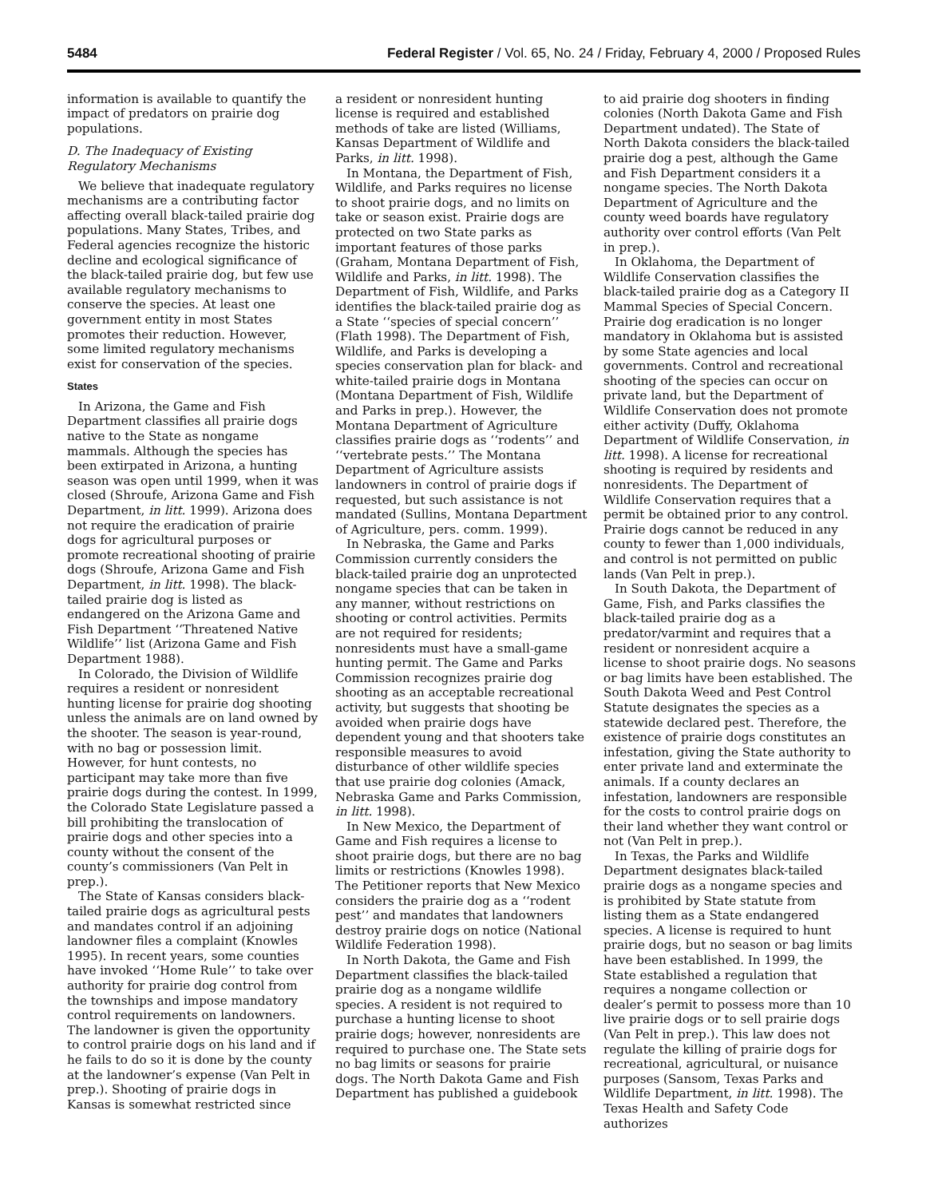5484 Federal Register / Vol. 65, No. 24 / Friday, February 4, 2000 / Proposed Rules
information is available to quantify the impact of predators on prairie dog populations.
D. The Inadequacy of Existing Regulatory Mechanisms
We believe that inadequate regulatory mechanisms are a contributing factor affecting overall black-tailed prairie dog populations. Many States, Tribes, and Federal agencies recognize the historic decline and ecological significance of the black-tailed prairie dog, but few use available regulatory mechanisms to conserve the species. At least one government entity in most States promotes their reduction. However, some limited regulatory mechanisms exist for conservation of the species.
States
In Arizona, the Game and Fish Department classifies all prairie dogs native to the State as nongame mammals. Although the species has been extirpated in Arizona, a hunting season was open until 1999, when it was closed (Shroufe, Arizona Game and Fish Department, in litt. 1999). Arizona does not require the eradication of prairie dogs for agricultural purposes or promote recreational shooting of prairie dogs (Shroufe, Arizona Game and Fish Department, in litt. 1998). The black-tailed prairie dog is listed as endangered on the Arizona Game and Fish Department ‘‘Threatened Native Wildlife’’ list (Arizona Game and Fish Department 1988).
In Colorado, the Division of Wildlife requires a resident or nonresident hunting license for prairie dog shooting unless the animals are on land owned by the shooter. The season is year-round, with no bag or possession limit. However, for hunt contests, no participant may take more than five prairie dogs during the contest. In 1999, the Colorado State Legislature passed a bill prohibiting the translocation of prairie dogs and other species into a county without the consent of the county’s commissioners (Van Pelt in prep.).
The State of Kansas considers black-tailed prairie dogs as agricultural pests and mandates control if an adjoining landowner files a complaint (Knowles 1995). In recent years, some counties have invoked ‘‘Home Rule’’ to take over authority for prairie dog control from the townships and impose mandatory control requirements on landowners. The landowner is given the opportunity to control prairie dogs on his land and if he fails to do so it is done by the county at the landowner’s expense (Van Pelt in prep.). Shooting of prairie dogs in Kansas is somewhat restricted since
a resident or nonresident hunting license is required and established methods of take are listed (Williams, Kansas Department of Wildlife and Parks, in litt. 1998).
In Montana, the Department of Fish, Wildlife, and Parks requires no license to shoot prairie dogs, and no limits on take or season exist. Prairie dogs are protected on two State parks as important features of those parks (Graham, Montana Department of Fish, Wildlife and Parks, in litt. 1998). The Department of Fish, Wildlife, and Parks identifies the black-tailed prairie dog as a State ‘‘species of special concern’’ (Flath 1998). The Department of Fish, Wildlife, and Parks is developing a species conservation plan for black- and white-tailed prairie dogs in Montana (Montana Department of Fish, Wildlife and Parks in prep.). However, the Montana Department of Agriculture classifies prairie dogs as ‘‘rodents’’ and ‘‘vertebrate pests.’’ The Montana Department of Agriculture assists landowners in control of prairie dogs if requested, but such assistance is not mandated (Sullins, Montana Department of Agriculture, pers. comm. 1999).
In Nebraska, the Game and Parks Commission currently considers the black-tailed prairie dog an unprotected nongame species that can be taken in any manner, without restrictions on shooting or control activities. Permits are not required for residents; nonresidents must have a small-game hunting permit. The Game and Parks Commission recognizes prairie dog shooting as an acceptable recreational activity, but suggests that shooting be avoided when prairie dogs have dependent young and that shooters take responsible measures to avoid disturbance of other wildlife species that use prairie dog colonies (Amack, Nebraska Game and Parks Commission, in litt. 1998).
In New Mexico, the Department of Game and Fish requires a license to shoot prairie dogs, but there are no bag limits or restrictions (Knowles 1998). The Petitioner reports that New Mexico considers the prairie dog as a ‘‘rodent pest’’ and mandates that landowners destroy prairie dogs on notice (National Wildlife Federation 1998).
In North Dakota, the Game and Fish Department classifies the black-tailed prairie dog as a nongame wildlife species. A resident is not required to purchase a hunting license to shoot prairie dogs; however, nonresidents are required to purchase one. The State sets no bag limits or seasons for prairie dogs. The North Dakota Game and Fish Department has published a guidebook
to aid prairie dog shooters in finding colonies (North Dakota Game and Fish Department undated). The State of North Dakota considers the black-tailed prairie dog a pest, although the Game and Fish Department considers it a nongame species. The North Dakota Department of Agriculture and the county weed boards have regulatory authority over control efforts (Van Pelt in prep.).
In Oklahoma, the Department of Wildlife Conservation classifies the black-tailed prairie dog as a Category II Mammal Species of Special Concern. Prairie dog eradication is no longer mandatory in Oklahoma but is assisted by some State agencies and local governments. Control and recreational shooting of the species can occur on private land, but the Department of Wildlife Conservation does not promote either activity (Duffy, Oklahoma Department of Wildlife Conservation, in litt. 1998). A license for recreational shooting is required by residents and nonresidents. The Department of Wildlife Conservation requires that a permit be obtained prior to any control. Prairie dogs cannot be reduced in any county to fewer than 1,000 individuals, and control is not permitted on public lands (Van Pelt in prep.).
In South Dakota, the Department of Game, Fish, and Parks classifies the black-tailed prairie dog as a predator/varmint and requires that a resident or nonresident acquire a license to shoot prairie dogs. No seasons or bag limits have been established. The South Dakota Weed and Pest Control Statute designates the species as a statewide declared pest. Therefore, the existence of prairie dogs constitutes an infestation, giving the State authority to enter private land and exterminate the animals. If a county declares an infestation, landowners are responsible for the costs to control prairie dogs on their land whether they want control or not (Van Pelt in prep.).
In Texas, the Parks and Wildlife Department designates black-tailed prairie dogs as a nongame species and is prohibited by State statute from listing them as a State endangered species. A license is required to hunt prairie dogs, but no season or bag limits have been established. In 1999, the State established a regulation that requires a nongame collection or dealer’s permit to possess more than 10 live prairie dogs or to sell prairie dogs (Van Pelt in prep.). This law does not regulate the killing of prairie dogs for recreational, agricultural, or nuisance purposes (Sansom, Texas Parks and Wildlife Department, in litt. 1998). The Texas Health and Safety Code authorizes